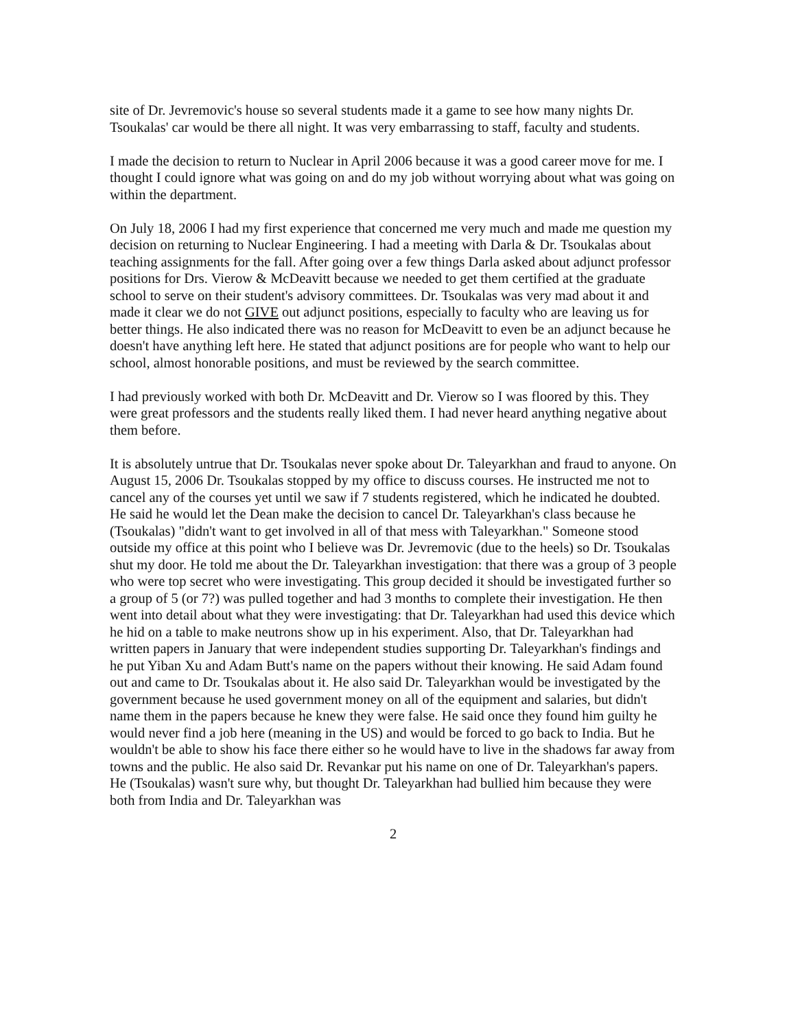site of Dr. Jevremovic's house so several students made it a game to see how many nights Dr. Tsoukalas' car would be there all night. It was very embarrassing to staff, faculty and students.
I made the decision to return to Nuclear in April 2006 because it was a good career move for me. I thought I could ignore what was going on and do my job without worrying about what was going on within the department.
On July 18, 2006 I had my first experience that concerned me very much and made me question my decision on returning to Nuclear Engineering. I had a meeting with Darla & Dr. Tsoukalas about teaching assignments for the fall. After going over a few things Darla asked about adjunct professor positions for Drs. Vierow & McDeavitt because we needed to get them certified at the graduate school to serve on their student's advisory committees. Dr. Tsoukalas was very mad about it and made it clear we do not GIVE out adjunct positions, especially to faculty who are leaving us for better things. He also indicated there was no reason for McDeavitt to even be an adjunct because he doesn't have anything left here. He stated that adjunct positions are for people who want to help our school, almost honorable positions, and must be reviewed by the search committee.
I had previously worked with both Dr. McDeavitt and Dr. Vierow so I was floored by this. They were great professors and the students really liked them. I had never heard anything negative about them before.
It is absolutely untrue that Dr. Tsoukalas never spoke about Dr. Taleyarkhan and fraud to anyone. On August 15, 2006 Dr. Tsoukalas stopped by my office to discuss courses. He instructed me not to cancel any of the courses yet until we saw if 7 students registered, which he indicated he doubted. He said he would let the Dean make the decision to cancel Dr. Taleyarkhan's class because he (Tsoukalas) "didn't want to get involved in all of that mess with Taleyarkhan." Someone stood outside my office at this point who I believe was Dr. Jevremovic (due to the heels) so Dr. Tsoukalas shut my door. He told me about the Dr. Taleyarkhan investigation: that there was a group of 3 people who were top secret who were investigating. This group decided it should be investigated further so a group of 5 (or 7?) was pulled together and had 3 months to complete their investigation. He then went into detail about what they were investigating: that Dr. Taleyarkhan had used this device which he hid on a table to make neutrons show up in his experiment. Also, that Dr. Taleyarkhan had written papers in January that were independent studies supporting Dr. Taleyarkhan's findings and he put Yiban Xu and Adam Butt's name on the papers without their knowing. He said Adam found out and came to Dr. Tsoukalas about it. He also said Dr. Taleyarkhan would be investigated by the government because he used government money on all of the equipment and salaries, but didn't name them in the papers because he knew they were false. He said once they found him guilty he would never find a job here (meaning in the US) and would be forced to go back to India. But he wouldn't be able to show his face there either so he would have to live in the shadows far away from towns and the public. He also said Dr. Revankar put his name on one of Dr. Taleyarkhan's papers. He (Tsoukalas) wasn't sure why, but thought Dr. Taleyarkhan had bullied him because they were both from India and Dr. Taleyarkhan was
2